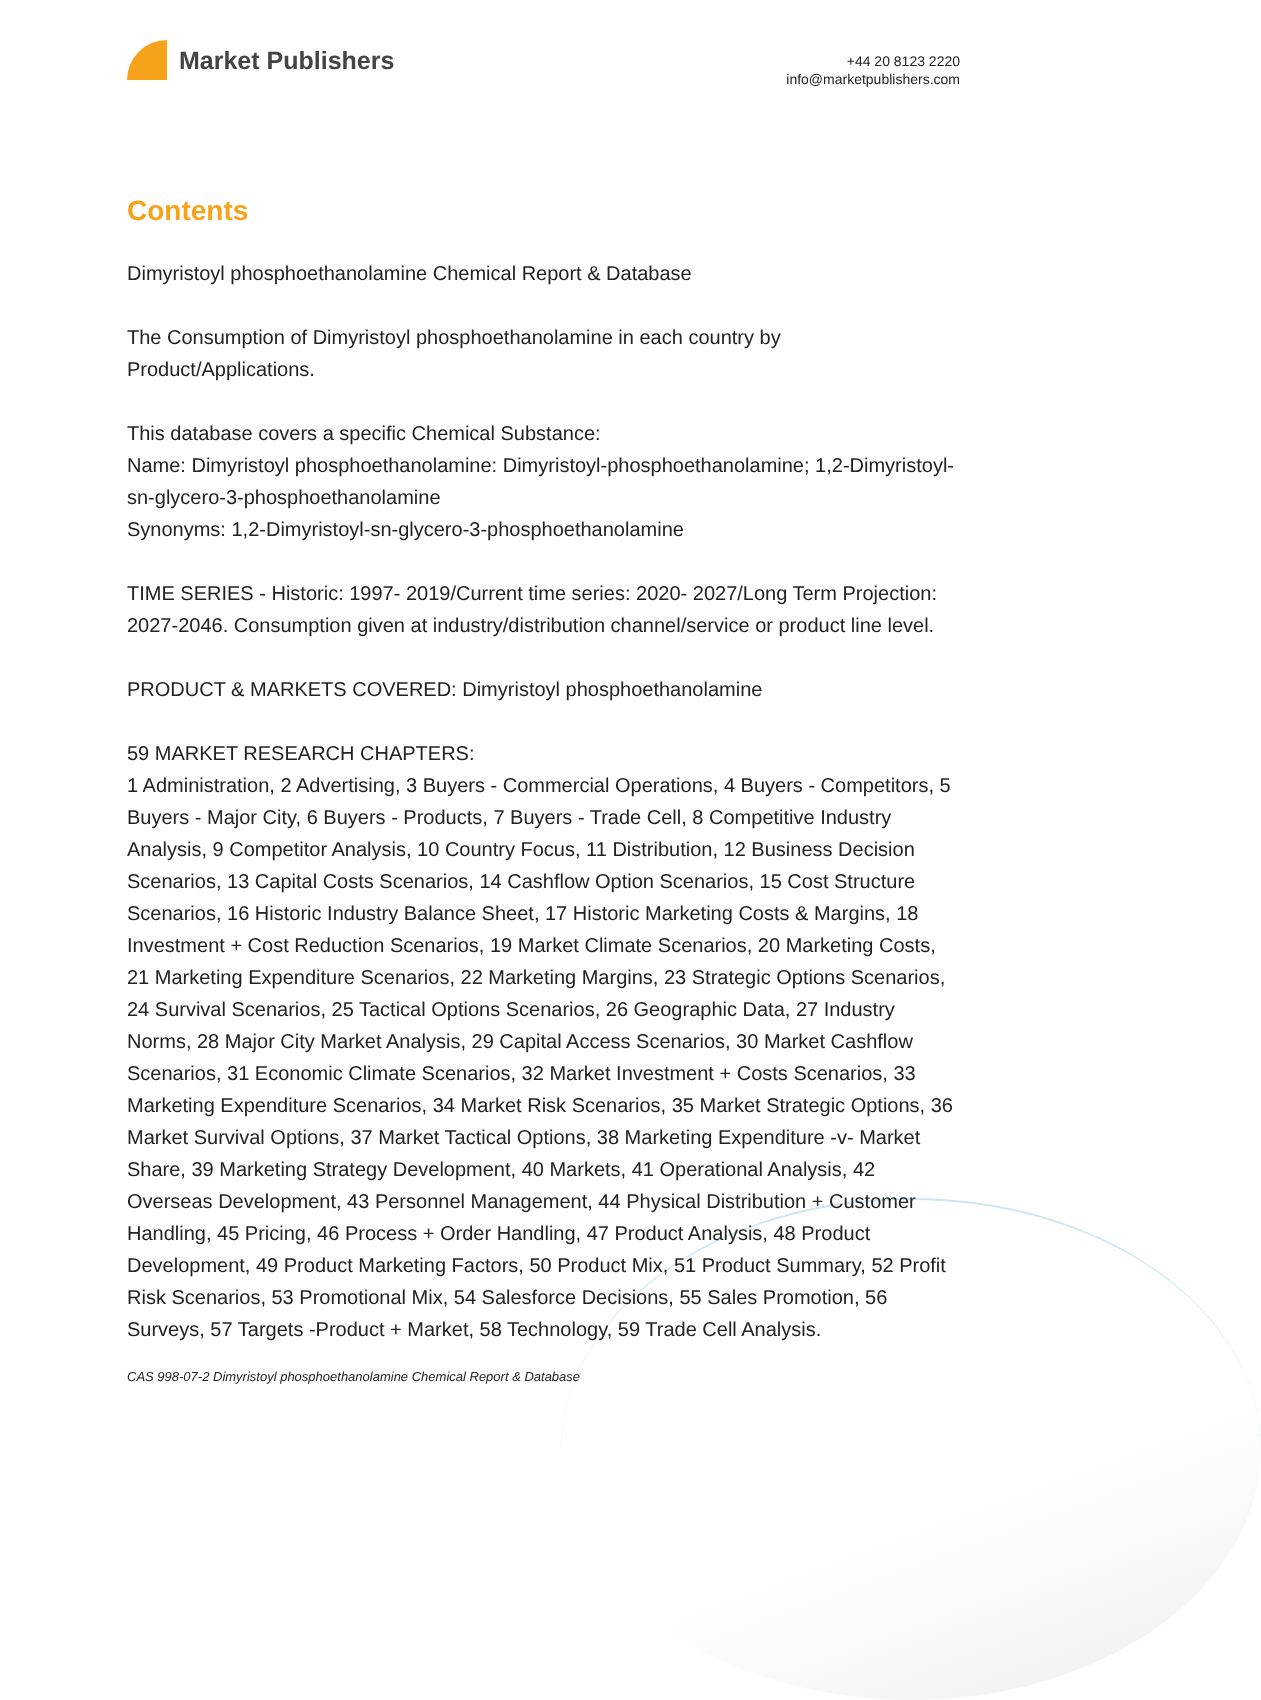Market Publishers
+44 20 8123 2220
info@marketpublishers.com
Contents
Dimyristoyl phosphoethanolamine Chemical Report & Database
The Consumption of Dimyristoyl phosphoethanolamine in each country by Product/Applications.
This database covers a specific Chemical Substance:
Name: Dimyristoyl phosphoethanolamine: Dimyristoyl-phosphoethanolamine; 1,2-Dimyristoyl-sn-glycero-3-phosphoethanolamine
Synonyms: 1,2-Dimyristoyl-sn-glycero-3-phosphoethanolamine
TIME SERIES - Historic: 1997- 2019/Current time series: 2020- 2027/Long Term Projection: 2027-2046. Consumption given at industry/distribution channel/service or product line level.
PRODUCT & MARKETS COVERED: Dimyristoyl phosphoethanolamine
59 MARKET RESEARCH CHAPTERS:
1 Administration, 2 Advertising, 3 Buyers - Commercial Operations, 4 Buyers - Competitors, 5 Buyers - Major City, 6 Buyers - Products, 7 Buyers - Trade Cell, 8 Competitive Industry Analysis, 9 Competitor Analysis, 10 Country Focus, 11 Distribution, 12 Business Decision Scenarios, 13 Capital Costs Scenarios, 14 Cashflow Option Scenarios, 15 Cost Structure Scenarios, 16 Historic Industry Balance Sheet, 17 Historic Marketing Costs & Margins, 18 Investment + Cost Reduction Scenarios, 19 Market Climate Scenarios, 20 Marketing Costs, 21 Marketing Expenditure Scenarios, 22 Marketing Margins, 23 Strategic Options Scenarios, 24 Survival Scenarios, 25 Tactical Options Scenarios, 26 Geographic Data, 27 Industry Norms, 28 Major City Market Analysis, 29 Capital Access Scenarios, 30 Market Cashflow Scenarios, 31 Economic Climate Scenarios, 32 Market Investment + Costs Scenarios, 33 Marketing Expenditure Scenarios, 34 Market Risk Scenarios, 35 Market Strategic Options, 36 Market Survival Options, 37 Market Tactical Options, 38 Marketing Expenditure -v- Market Share, 39 Marketing Strategy Development, 40 Markets, 41 Operational Analysis, 42 Overseas Development, 43 Personnel Management, 44 Physical Distribution + Customer Handling, 45 Pricing, 46 Process + Order Handling, 47 Product Analysis, 48 Product Development, 49 Product Marketing Factors, 50 Product Mix, 51 Product Summary, 52 Profit Risk Scenarios, 53 Promotional Mix, 54 Salesforce Decisions, 55 Sales Promotion, 56 Surveys, 57 Targets -Product + Market, 58 Technology, 59 Trade Cell Analysis.
CAS 998-07-2 Dimyristoyl phosphoethanolamine Chemical Report & Database